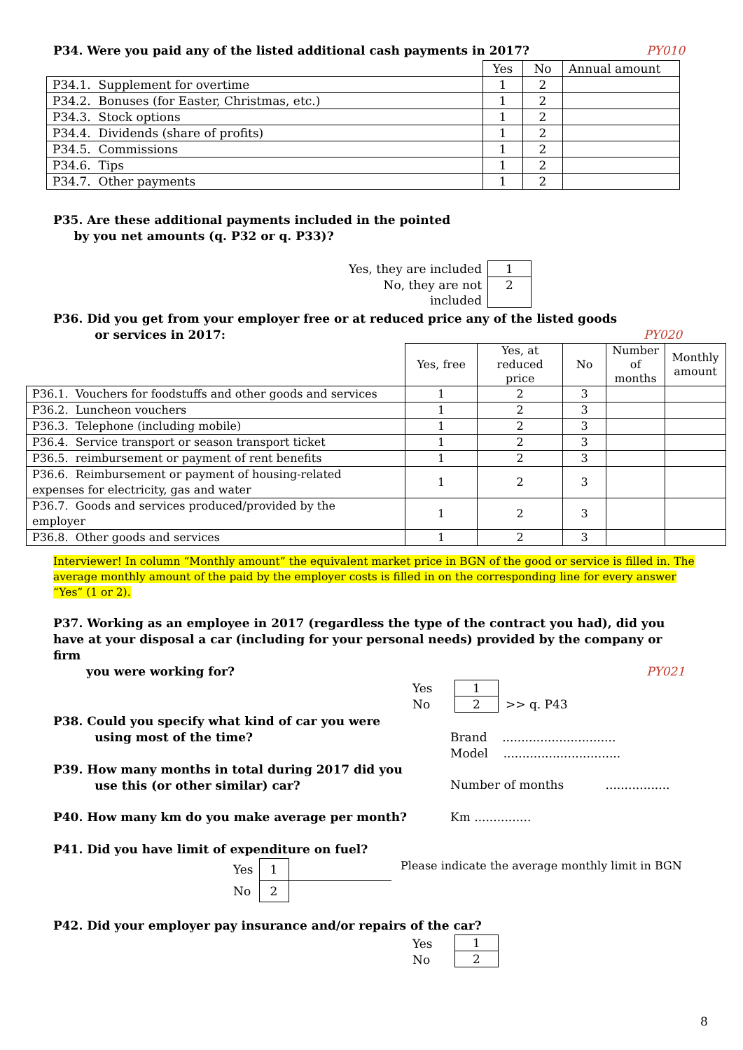PY010 P34. Were you paid any of the listed additional cash payments in 2017?
| | Yes | No | Annual amount |
| P34.1. Supplement for overtime | 1 | 2 | |
| P34.2. Bonuses (for Easter, Christmas, etc.) | 1 | 2 | |
| P34.3. Stock options | 1 | 2 | |
| P34.4. Dividends (share of profits) | 1 | 2 | |
| P34.5. Commissions | 1 | 2 | |
| P34.6. Tips | 1 | 2 | |
| P34.7. Other payments | 1 | 2 | |
P35. Are these additional payments included in the pointed
by you net amounts (q. P32 or q. P33)?
| Yes, they are included | 1 |
| No, they are not included | 2 |
P36. Did you get from your employer free or at reduced price any of the listed goods
or services in 2017: PY020
| | Yes, free | Yes, at reduced price | No | Number of months | Monthly amount |
| P36.1. Vouchers for foodstuffs and other goods and services | 1 | 2 | 3 | | |
| P36.2. Luncheon vouchers | 1 | 2 | 3 | | |
| P36.3. Telephone (including mobile) | 1 | 2 | 3 | | |
| P36.4. Service transport or season transport ticket | 1 | 2 | 3 | | |
| P36.5. reimbursement or payment of rent benefits | 1 | 2 | 3 | | |
| P36.6. Reimbursement or payment of housing-related expenses for electricity, gas and water | 1 | 2 | 3 | | |
| P36.7. Goods and services produced/provided by the employer | 1 | 2 | 3 | | |
| P36.8. Other goods and services | 1 | 2 | 3 | | |
Interviewer! In column “Monthly amount” the equivalent market price in BGN of the good or service is filled in. The average monthly amount of the paid by the employer costs is filled in on the corresponding line for every answer “Yes” (1 or 2).
P37. Working as an employee in 2017 (regardless the type of the contract you had), did you have at your disposal a car (including for your personal needs) provided by the company or firm
you were working for? PY021
Yes
No
| 1 |
| 2 |
>> q. P43
P38. Could you specify what kind of car you were
using most of the time?
Brand ..............................
Model ...............................
P39. How many months in total during 2017 did you
use this (or other similar) car?
Number of months .................
P40. How many km do you make average per month?
Km ...............
P41. Did you have limit of expenditure on fuel?
| Yes | 1 | |
| No | 2 | |
Please indicate the average monthly limit in BGN
P42. Did your employer pay insurance and/or repairs of the car?
Yes
No
| 1 |
| 2 |
8